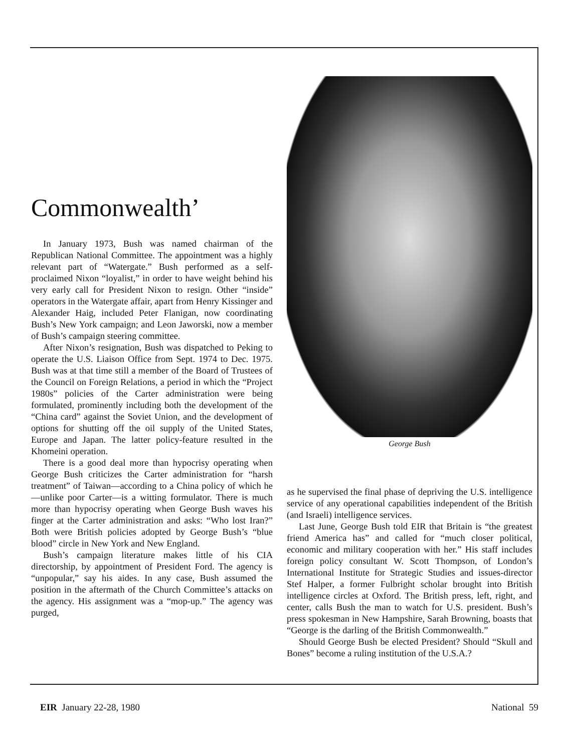Commonwealth’
In January 1973, Bush was named chairman of the Republican National Committee. The appointment was a highly relevant part of “Watergate.” Bush performed as a self-proclaimed Nixon “loyalist,” in order to have weight behind his very early call for President Nixon to resign. Other “inside” operators in the Watergate affair, apart from Henry Kissinger and Alexander Haig, included Peter Flanigan, now coordinating Bush’s New York campaign; and Leon Jaworski, now a member of Bush’s campaign steering committee.
After Nixon’s resignation, Bush was dispatched to Peking to operate the U.S. Liaison Office from Sept. 1974 to Dec. 1975. Bush was at that time still a member of the Board of Trustees of the Council on Foreign Relations, a period in which the “Project 1980s” policies of the Carter administration were being formulated, prominently including both the development of the “China card” against the Soviet Union, and the development of options for shutting off the oil supply of the United States, Europe and Japan. The latter policy-feature resulted in the Khomeini operation.
There is a good deal more than hypocrisy operating when George Bush criticizes the Carter administration for “harsh treatment” of Taiwan—according to a China policy of which he—unlike poor Carter—is a witting formulator. There is much more than hypocrisy operating when George Bush waves his finger at the Carter administration and asks: “Who lost Iran?” Both were British policies adopted by George Bush’s “blue blood” circle in New York and New England.
Bush’s campaign literature makes little of his CIA directorship, by appointment of President Ford. The agency is “unpopular,” say his aides. In any case, Bush assumed the position in the aftermath of the Church Committee’s attacks on the agency. His assignment was a “mop-up.” The agency was purged,
George Bush
as he supervised the final phase of depriving the U.S. intelligence service of any operational capabilities independent of the British (and Israeli) intelligence services.
Last June, George Bush told EIR that Britain is “the greatest friend America has” and called for “much closer political, economic and military cooperation with her.” His staff includes foreign policy consultant W. Scott Thompson, of London’s International Institute for Strategic Studies and issues-director Stef Halper, a former Fulbright scholar brought into British intelligence circles at Oxford. The British press, left, right, and center, calls Bush the man to watch for U.S. president. Bush’s press spokesman in New Hampshire, Sarah Browning, boasts that “George is the darling of the British Commonwealth.”
Should George Bush be elected President? Should “Skull and Bones” become a ruling institution of the U.S.A.?
EIR January 22-28, 1980 National 59